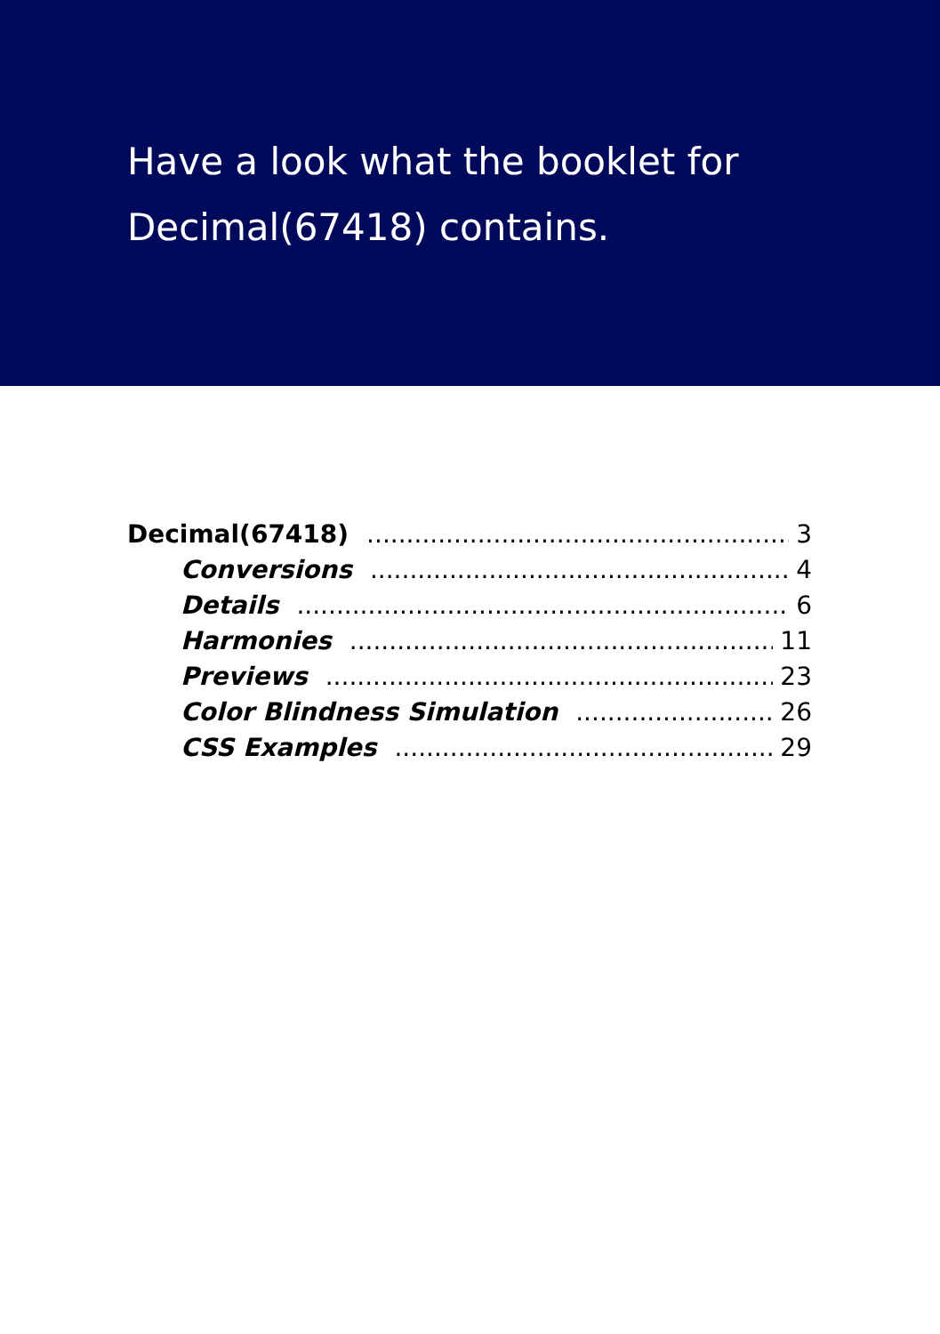Have a look what the booklet for
Decimal(67418) contains.
Decimal(67418) 3
Conversions 4
Details 6
Harmonies 11
Previews 23
Color Blindness Simulation 26
CSS Examples 29